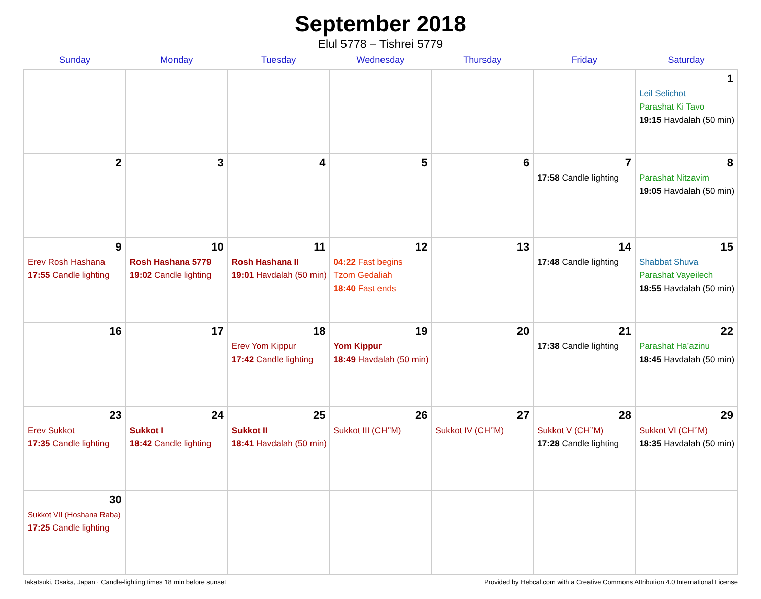September 2018
Elul 5778 – Tishrei 5779
| Sunday | Monday | Tuesday | Wednesday | Thursday | Friday | Saturday |
| --- | --- | --- | --- | --- | --- | --- |
| | | | | | | 1 Leil Selichot Parashat Ki Tavo 19:15 Havdalah (50 min) |
| 2 | 3 | 4 | 5 | 6 | 7 17:58 Candle lighting | 8 Parashat Nitzavim 19:05 Havdalah (50 min) |
| 9 Erev Rosh Hashana 17:55 Candle lighting | 10 Rosh Hashana 5779 19:02 Candle lighting | 11 Rosh Hashana II 19:01 Havdalah (50 min) | 12 04:22 Fast begins Tzom Gedaliah 18:40 Fast ends | 13 | 14 17:48 Candle lighting | 15 Shabbat Shuva Parashat Vayeilech 18:55 Havdalah (50 min) |
| 16 | 17 | 18 Erev Yom Kippur 17:42 Candle lighting | 19 Yom Kippur 18:49 Havdalah (50 min) | 20 | 21 17:38 Candle lighting | 22 Parashat Ha’azinu 18:45 Havdalah (50 min) |
| 23 Erev Sukkot 17:35 Candle lighting | 24 Sukkot I 18:42 Candle lighting | 25 Sukkot II 18:41 Havdalah (50 min) | 26 Sukkot III (CH’’M) | 27 Sukkot IV (CH’’M) | 28 Sukkot V (CH’’M) 17:28 Candle lighting | 29 Sukkot VI (CH’’M) 18:35 Havdalah (50 min) |
| 30 Sukkot VII (Hoshana Raba) 17:25 Candle lighting | | | | | | |
Takatsuki, Osaka, Japan · Candle-lighting times 18 min before sunset Provided by Hebcal.com with a Creative Commons Attribution 4.0 International License